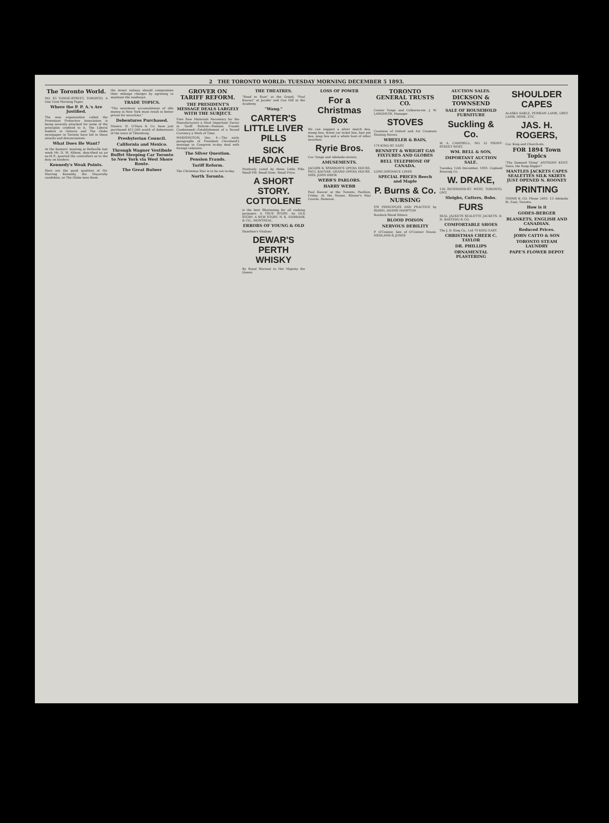2 THE TORONTO WORLD: TUESDAY MORNING DECEMBER 5 1893.
The Toronto World.
NO. 83 YONGE-STREET, TORONTO. A One Cent Morning Paper.
Where the P. P. A.'s Are Justified.
The new organization called the Protestant Protective Association is being severely attacked for some of the principles credited to it. The Liberal leaders in Ontario and The Globe newspaper in Toronto have led in these attacks and denunciations.
What Does He Want?
At the farmers' meeting at Belleville last week Mr. D. W. Allison, described as an ex-M.P., queried the controllers as to the duty on binders.
Kennedy's Weak Points.
Here are the good qualities of Mr. Warring Kennedy, the Mayoralty candidate, as The Globe sees them.
the street railway should compromise their mileage charges by agreeing to maintain the roadways.
TRADE TOPICS.
"The enormous accumulations of idle money in New York must result in better prices for securities."
Debentures Purchased.
Messrs. H. O'Hara & Co. have just purchased $11,500 worth of debentures of the town of Tilsonburg.
Presbyterian Council.
California and Mexico.
Through Wagner Vestibule Buffet Sleeping Car Toronto to New York via West Shore Route.
The Great Bulwer
GROVER ON TARIFF REFORM.
THE PRESIDENT'S MESSAGE DEALS LARGELY WITH THE SUBJECT.
Free Raw Materials Necessary for the Manufacturers a Most Important Factor in Tariff Reform—Pension Frauds Condemned—Establishment of a Sound Currency a Work of Time.
WASHINGTON, Dec. 4.—The early paragraphs of President Cleveland's message to Congress to-day deal with foreign relations.
The Silver Question.
Pension Frauds.
Tariff Reform.
The Christmas Star is to be out to-day.
North Toronto.
THE THEATRES.
"Road to Ruin" at the Grand, "Paul Kauvar" at Jacobs' and Gus Hill at the Academy.
"Wang."
CARTER'S LITTLE LIVER PILLS
SICK HEADACHE
Positively cured by these Little Pills. Small Pill. Small Dose. Small Price.
A SHORT STORY. COTTOLENE
is the best Shortening for all cooking purposes. A TRUE STORY. An OLD STORY. A NEW STORY. N. K. FAIRBANK & CO., MONTREAL.
ERRORS OF YOUNG & OLD
Hazelton's Vitalizer
DEWAR'S PERTH WHISKY
By Royal Warrant to Her Majesty the Queen.
LOSS OF POWER
For a Christmas Box
We can suggest a silver match box, stamp box, street car ticket box, hair pin box, soap box and a whole host of other novelties.
Ryrie Bros.
Cor. Yonge and Adelaide-streets.
AMUSEMENTS.
JACOBS & SPARROW'S OPERA HOUSE. PAUL KAUVAR. GRAND OPERA HOUSE. MRS. JOHN DREW.
WEBB'S PARLORS.
HARRY WEBB
Paul Kauvar at the Toronto. Pavilion, Friday. At the Musee. Kleiser's Star Course. Removal.
TORONTO GENERAL TRUSTS CO.
Corner Yonge and Colborne-sts. J. W. LANGMUIR, Manager.
STOVES
Countess of Oxford and Art Countess Heating Stoves.
WHEELER & BAIN,
179 KING-ST. EAST.
BENNETT & WRIGHT GAS FIXTURES AND GLOBES
BELL TELEPHONE OF CANADA.
LONG DISTANCE LINES
SPECIAL PRICES Beech and Maple
P. Burns & Co.
NURSING
ITS PRINCIPLES AND PRACTICE by ISABEL ADAMS HAMPTON
Burdock Blood Bitters
BLOOD POISON
NERVOUS DEBILITY
P. O'Connor, late of O'Connor House. MEDLAND & JONES
AUCTION SALES.
DICKSON & TOWNSEND
SALE OF HOUSEHOLD FURNITURE
Suckling & Co.
W. A. CAMPBELL. NO. 32 FRONT-STREET WEST.
WM. BELL & SON,
IMPORTANT AUCTION SALE.
Tuesday, 12th December, 1893. Copland Brewing Co.
W. DRAKE,
130 RICHMOND-ST. WEST, TORONTO, ONT.
Sleighs, Cutters, Bobs.
FURS
SEAL JACKETS SEALETTE JACKETS. D. H. BASTEDO & CO.
COMFORTABLE SHOES
The J. D. King Co., Ltd 79 KING EAST.
CHRISTMAS CHEER C. TAYLOR
DR. PHILLIPS
ORNAMENTAL PLASTERING
SHOULDER CAPES
ALASKA SABLE, PERSIAN LAMB, GREY LAMB, MINK, ETC.
JAS. H. ROGERS,
Cor. King and Church-sts.
FOR 1894 Town Topics
"The Damned Thing" ANTHONY KENT. Tanis, the Sang-Digger?
MANTLES JACKETS CAPES SEALETTES SILK SKIRTS JUST OPENED N. ROONEY
PRINTING
TIMMS & CO. Phone 2493. 13 Adelaide St. East, Toronto.
How is it
GODES-BERGER
BLANKETS, ENGLISH AND CANADIAN.
Reduced Prices.
JOHN CATTO & SON
TORONTO STEAM LAUNDRY
PAPE'S FLOWER DEPOT